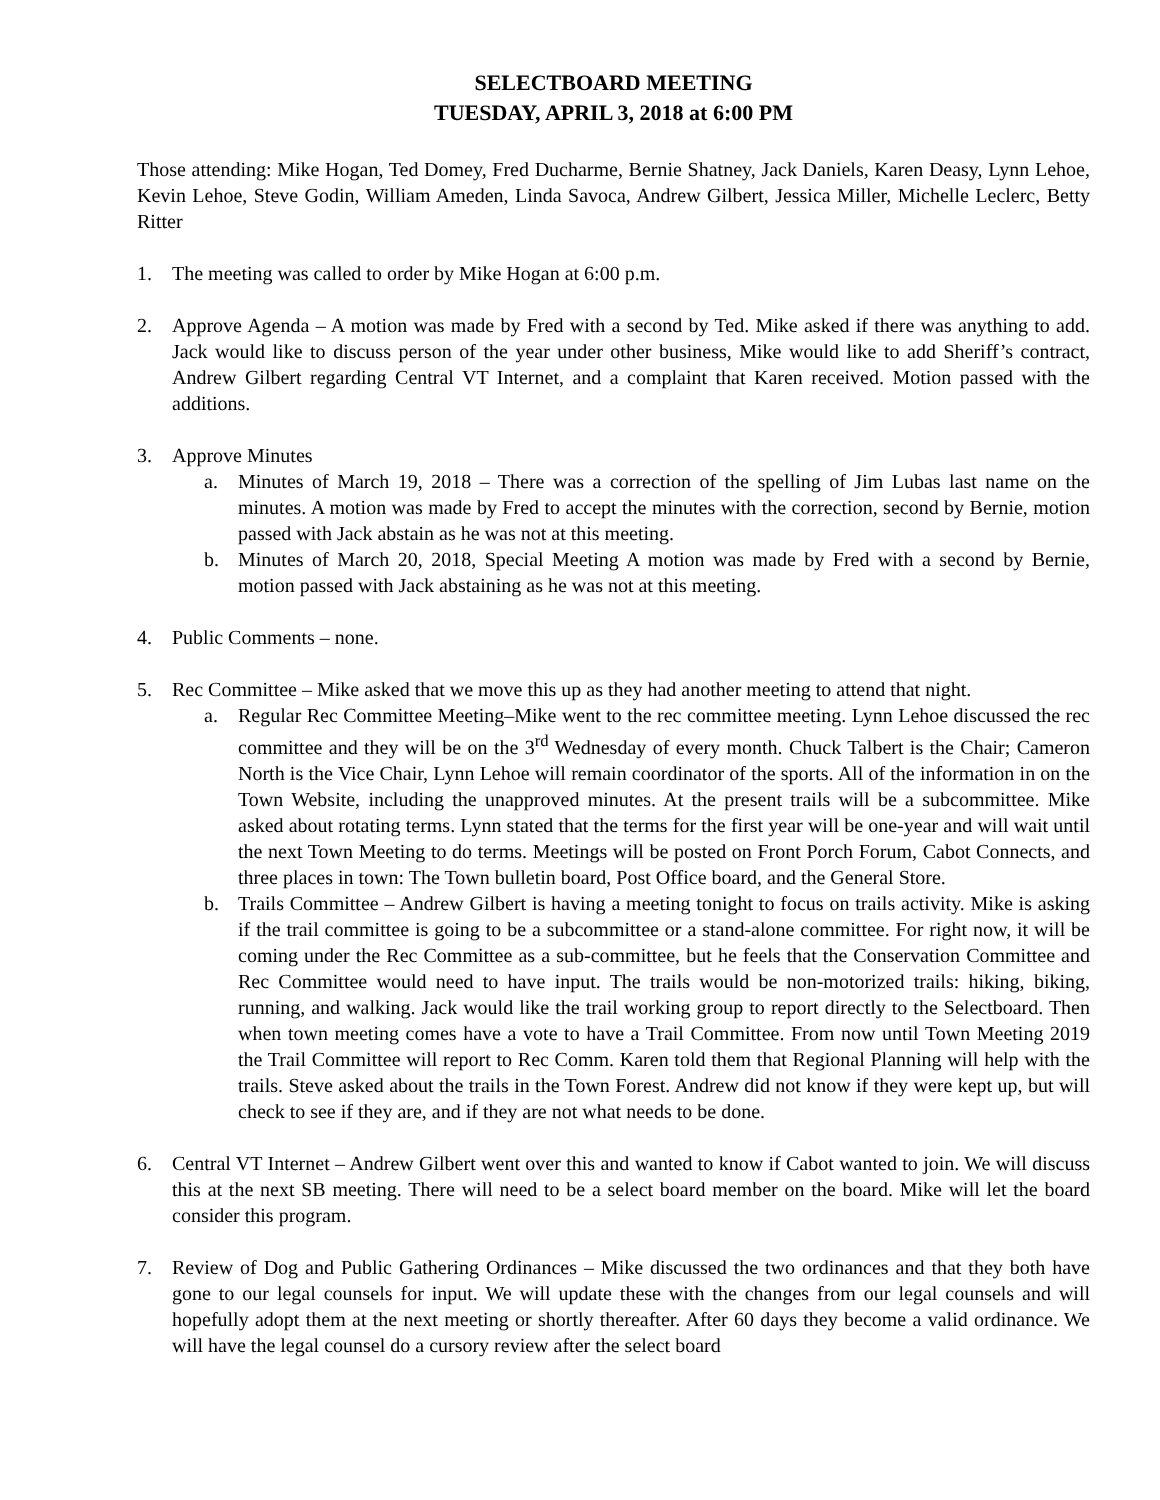SELECTBOARD MEETING
TUESDAY, APRIL 3, 2018 at 6:00 PM
Those attending: Mike Hogan, Ted Domey, Fred Ducharme, Bernie Shatney, Jack Daniels, Karen Deasy, Lynn Lehoe, Kevin Lehoe, Steve Godin, William Ameden, Linda Savoca, Andrew Gilbert, Jessica Miller, Michelle Leclerc, Betty Ritter
1. The meeting was called to order by Mike Hogan at 6:00 p.m.
2. Approve Agenda – A motion was made by Fred with a second by Ted. Mike asked if there was anything to add. Jack would like to discuss person of the year under other business, Mike would like to add Sheriff’s contract, Andrew Gilbert regarding Central VT Internet, and a complaint that Karen received. Motion passed with the additions.
3. Approve Minutes
a. Minutes of March 19, 2018 – There was a correction of the spelling of Jim Lubas last name on the minutes. A motion was made by Fred to accept the minutes with the correction, second by Bernie, motion passed with Jack abstain as he was not at this meeting.
b. Minutes of March 20, 2018, Special Meeting A motion was made by Fred with a second by Bernie, motion passed with Jack abstaining as he was not at this meeting.
4. Public Comments – none.
5. Rec Committee – Mike asked that we move this up as they had another meeting to attend that night.
a. Regular Rec Committee Meeting–Mike went to the rec committee meeting. Lynn Lehoe discussed the rec committee and they will be on the 3<sup>rd</sup> Wednesday of every month. Chuck Talbert is the Chair; Cameron North is the Vice Chair, Lynn Lehoe will remain coordinator of the sports. All of the information in on the Town Website, including the unapproved minutes. At the present trails will be a subcommittee. Mike asked about rotating terms. Lynn stated that the terms for the first year will be one-year and will wait until the next Town Meeting to do terms. Meetings will be posted on Front Porch Forum, Cabot Connects, and three places in town: The Town bulletin board, Post Office board, and the General Store.
b. Trails Committee – Andrew Gilbert is having a meeting tonight to focus on trails activity. Mike is asking if the trail committee is going to be a subcommittee or a stand-alone committee. For right now, it will be coming under the Rec Committee as a sub-committee, but he feels that the Conservation Committee and Rec Committee would need to have input. The trails would be non-motorized trails: hiking, biking, running, and walking. Jack would like the trail working group to report directly to the Selectboard. Then when town meeting comes have a vote to have a Trail Committee. From now until Town Meeting 2019 the Trail Committee will report to Rec Comm. Karen told them that Regional Planning will help with the trails. Steve asked about the trails in the Town Forest. Andrew did not know if they were kept up, but will check to see if they are, and if they are not what needs to be done.
6. Central VT Internet – Andrew Gilbert went over this and wanted to know if Cabot wanted to join. We will discuss this at the next SB meeting. There will need to be a select board member on the board. Mike will let the board consider this program.
7. Review of Dog and Public Gathering Ordinances – Mike discussed the two ordinances and that they both have gone to our legal counsels for input. We will update these with the changes from our legal counsels and will hopefully adopt them at the next meeting or shortly thereafter. After 60 days they become a valid ordinance. We will have the legal counsel do a cursory review after the select board